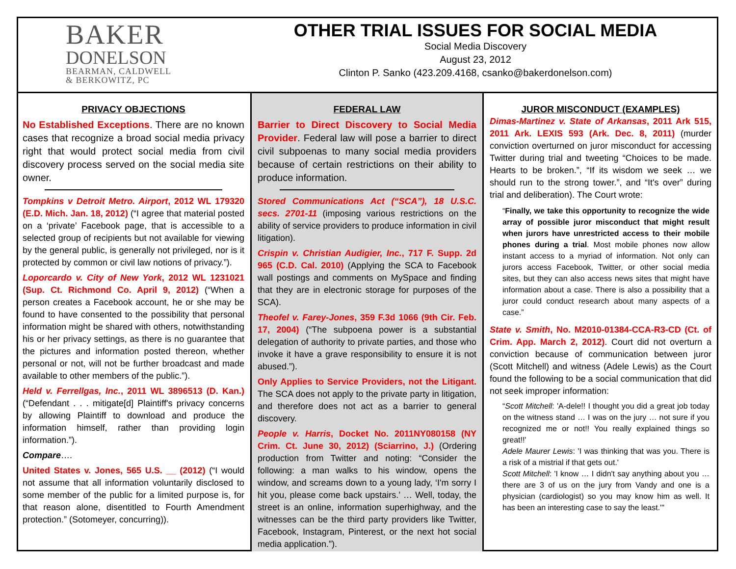BAKER
DONELSON
BEARMAN, CALDWELL
& BERKOWITZ, PC
OTHER TRIAL ISSUES FOR SOCIAL MEDIA
Social Media Discovery
August 23, 2012
Clinton P. Sanko (423.209.4168, csanko@bakerdonelson.com)
PRIVACY OBJECTIONS
No Established Exceptions. There are no known cases that recognize a broad social media privacy right that would protect social media from civil discovery process served on the social media site owner.
Tompkins v Detroit Metro. Airport, 2012 WL 179320 (E.D. Mich. Jan. 18, 2012) (“I agree that material posted on a ‘private’ Facebook page, that is accessible to a selected group of recipients but not available for viewing by the general public, is generally not privileged, nor is it protected by common or civil law notions of privacy.”).
Loporcardo v. City of New York, 2012 WL 1231021 (Sup. Ct. Richmond Co. April 9, 2012) (“When a person creates a Facebook account, he or she may be found to have consented to the possibility that personal information might be shared with others, notwithstanding his or her privacy settings, as there is no guarantee that the pictures and information posted thereon, whether personal or not, will not be further broadcast and made available to other members of the public.”).
Held v. Ferrellgas, Inc., 2011 WL 3896513 (D. Kan.) (“Defendant . . . mitigate[d] Plaintiff's privacy concerns by allowing Plaintiff to download and produce the information himself, rather than providing login information.”).
Compare….
United States v. Jones, 565 U.S. __ (2012) (“I would not assume that all information voluntarily disclosed to some member of the public for a limited purpose is, for that reason alone, disentitled to Fourth Amendment protection.” (Sotomeyer, concurring)).
FEDERAL LAW
Barrier to Direct Discovery to Social Media Provider. Federal law will pose a barrier to direct civil subpoenas to many social media providers because of certain restrictions on their ability to produce information.
Stored Communications Act (“SCA”), 18 U.S.C. secs. 2701-11 (imposing various restrictions on the ability of service providers to produce information in civil litigation).
Crispin v. Christian Audigier, Inc., 717 F. Supp. 2d 965 (C.D. Cal. 2010) (Applying the SCA to Facebook wall postings and comments on MySpace and finding that they are in electronic storage for purposes of the SCA).
Theofel v. Farey-Jones, 359 F.3d 1066 (9th Cir. Feb. 17, 2004) (“The subpoena power is a substantial delegation of authority to private parties, and those who invoke it have a grave responsibility to ensure it is not abused.”).
Only Applies to Service Providers, not the Litigant. The SCA does not apply to the private party in litigation, and therefore does not act as a barrier to general discovery.
People v. Harris, Docket No. 2011NY080158 (NY Crim. Ct. June 30, 2012) (Sciarrino, J.) (Ordering production from Twitter and noting: “Consider the following: a man walks to his window, opens the window, and screams down to a young lady, ‘I'm sorry I hit you, please come back upstairs.’ … Well, today, the street is an online, information superhighway, and the witnesses can be the third party providers like Twitter, Facebook, Instagram, Pinterest, or the next hot social media application.”).
JUROR MISCONDUCT (EXAMPLES)
Dimas-Martinez v. State of Arkansas, 2011 Ark 515, 2011 Ark. LEXIS 593 (Ark. Dec. 8, 2011) (murder conviction overturned on juror misconduct for accessing Twitter during trial and tweeting “Choices to be made. Hearts to be broken.”, “If its wisdom we seek … we should run to the strong tower.”, and “It's over” during trial and deliberation). The Court wrote:
“Finally, we take this opportunity to recognize the wide array of possible juror misconduct that might result when jurors have unrestricted access to their mobile phones during a trial. Most mobile phones now allow instant access to a myriad of information. Not only can jurors access Facebook, Twitter, or other social media sites, but they can also access news sites that might have information about a case. There is also a possibility that a juror could conduct research about many aspects of a case.”
State v. Smith, No. M2010-01384-CCA-R3-CD (Ct. of Crim. App. March 2, 2012). Court did not overturn a conviction because of communication between juror (Scott Mitchell) and witness (Adele Lewis) as the Court found the following to be a social communication that did not seek improper information:
“Scott Mitchell: 'A-dele!! I thought you did a great job today on the witness stand … I was on the jury … not sure if you recognized me or not!! You really explained things so great!!'
Adele Maurer Lewis: 'I was thinking that was you. There is a risk of a mistrial if that gets out.'
Scott Mitchell: 'I know … I didn't say anything about you … there are 3 of us on the jury from Vandy and one is a physician (cardiologist) so you may know him as well. It has been an interesting case to say the least.'"